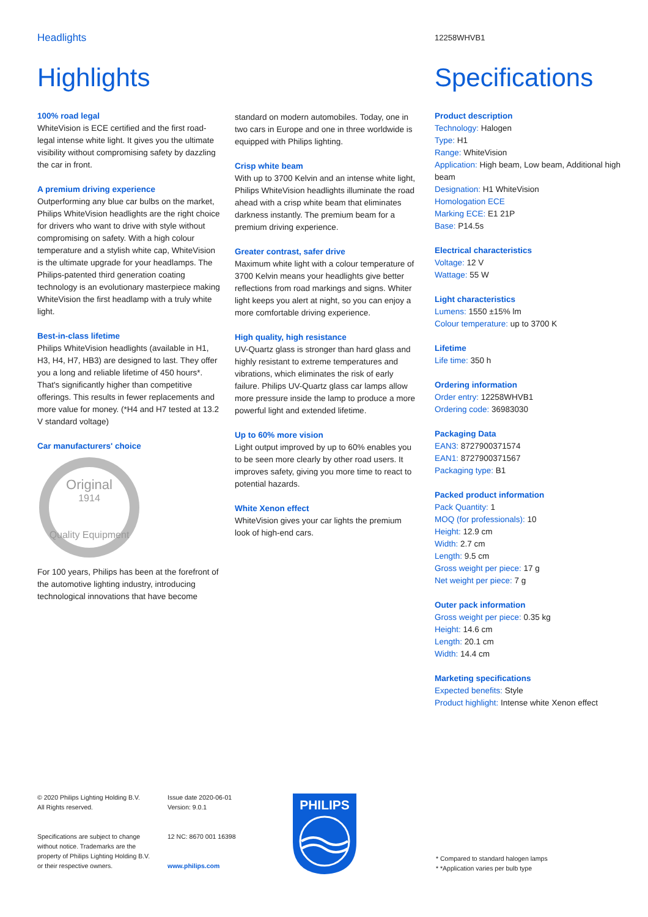Headlights
Highlights
100% road legal
WhiteVision is ECE certified and the first road-legal intense white light. It gives you the ultimate visibility without compromising safety by dazzling the car in front.
A premium driving experience
Outperforming any blue car bulbs on the market, Philips WhiteVision headlights are the right choice for drivers who want to drive with style without compromising on safety. With a high colour temperature and a stylish white cap, WhiteVision is the ultimate upgrade for your headlamps. The Philips-patented third generation coating technology is an evolutionary masterpiece making WhiteVision the first headlamp with a truly white light.
Best-in-class lifetime
Philips WhiteVision headlights (available in H1, H3, H4, H7, HB3) are designed to last. They offer you a long and reliable lifetime of 450 hours*. That's significantly higher than competitive offerings. This results in fewer replacements and more value for money. (*H4 and H7 tested at 13.2 V standard voltage)
Car manufacturers' choice
Original
1914
Quality Equipment
For 100 years, Philips has been at the forefront of the automotive lighting industry, introducing technological innovations that have become
standard on modern automobiles. Today, one in two cars in Europe and one in three worldwide is equipped with Philips lighting.
Crisp white beam
With up to 3700 Kelvin and an intense white light, Philips WhiteVision headlights illuminate the road ahead with a crisp white beam that eliminates darkness instantly. The premium beam for a premium driving experience.
Greater contrast, safer drive
Maximum white light with a colour temperature of 3700 Kelvin means your headlights give better reflections from road markings and signs. Whiter light keeps you alert at night, so you can enjoy a more comfortable driving experience.
High quality, high resistance
UV-Quartz glass is stronger than hard glass and highly resistant to extreme temperatures and vibrations, which eliminates the risk of early failure. Philips UV-Quartz glass car lamps allow more pressure inside the lamp to produce a more powerful light and extended lifetime.
Up to 60% more vision
Light output improved by up to 60% enables you to be seen more clearly by other road users. It improves safety, giving you more time to react to potential hazards.
White Xenon effect
WhiteVision gives your car lights the premium look of high-end cars.
12258WHVB1
Specifications
Product description
Technology: Halogen
Type: H1
Range: WhiteVision
Application: High beam, Low beam, Additional high beam
Designation: H1 WhiteVision
Homologation ECE
Marking ECE: E1 21P
Base: P14.5s
Electrical characteristics
Voltage: 12 V
Wattage: 55 W
Light characteristics
Lumens: 1550 ±15% lm
Colour temperature: up to 3700 K
Lifetime
Life time: 350 h
Ordering information
Order entry: 12258WHVB1
Ordering code: 36983030
Packaging Data
EAN3: 8727900371574
EAN1: 8727900371567
Packaging type: B1
Packed product information
Pack Quantity: 1
MOQ (for professionals): 10
Height: 12.9 cm
Width: 2.7 cm
Length: 9.5 cm
Gross weight per piece: 17 g
Net weight per piece: 7 g
Outer pack information
Gross weight per piece: 0.35 kg
Height: 14.6 cm
Length: 20.1 cm
Width: 14.4 cm
Marketing specifications
Expected benefits: Style
Product highlight: Intense white Xenon effect
© 2020 Philips Lighting Holding B.V.
All Rights reserved.
Specifications are subject to change without notice. Trademarks are the property of Philips Lighting Holding B.V. or their respective owners.
Issue date 2020-06-01
Version: 9.0.1
12 NC: 8670 001 16398
www.philips.com
PHILIPS
* Compared to standard halogen lamps
* *Application varies per bulb type